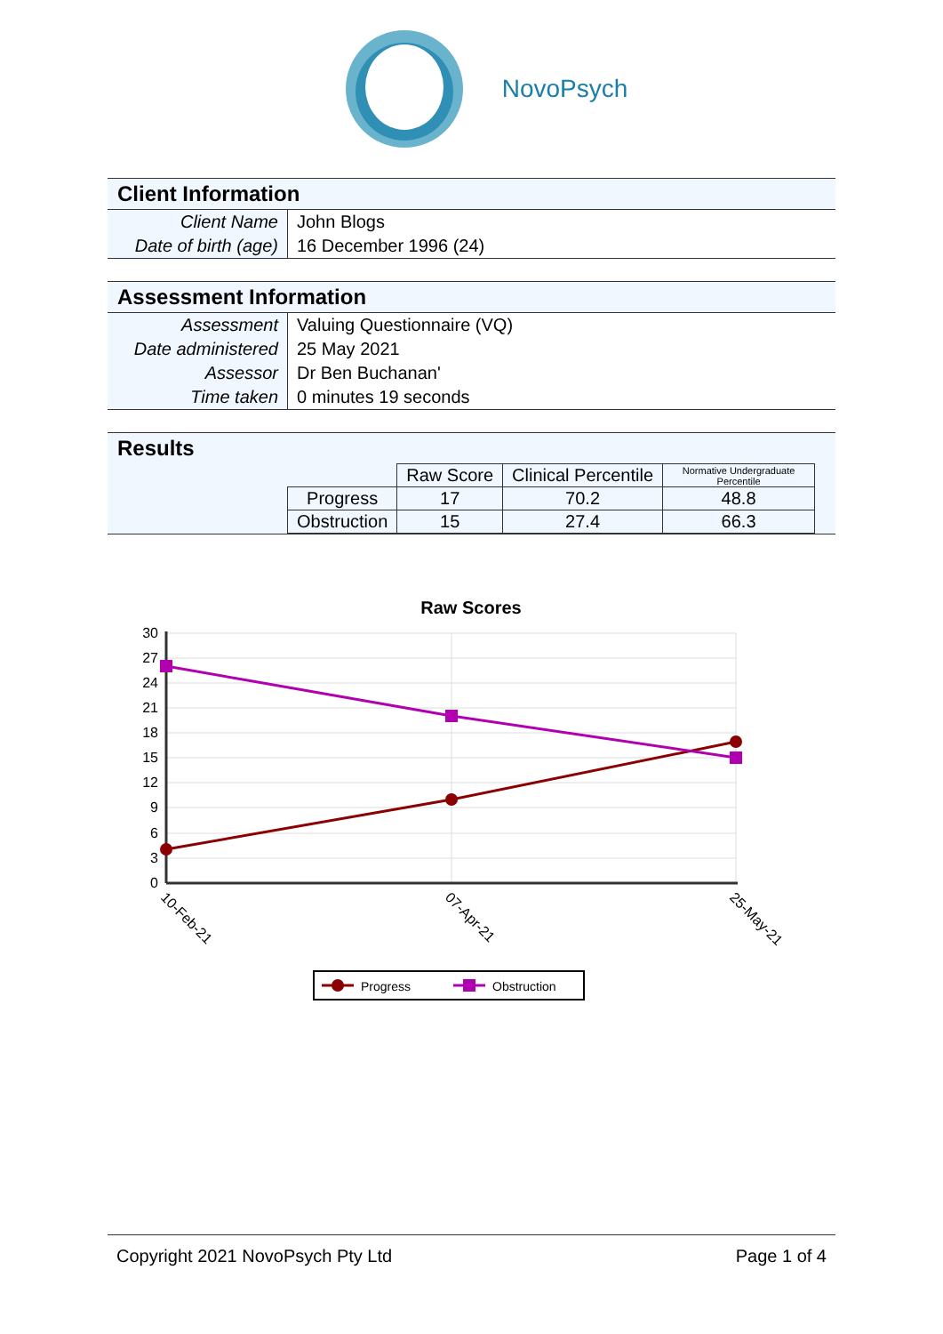NovoPsych
Client Information
| Client Name | John Blogs |
| Date of birth (age) | 16 December 1996 (24) |
Assessment Information
| Assessment | Valuing Questionnaire (VQ) |
| Date administered | 25 May 2021 |
| Assessor | Dr Ben Buchanan' |
| Time taken | 0 minutes 19 seconds |
Results
| | Raw Score | Clinical Percentile | Normative Undergraduate Percentile |
| --- | --- | --- | --- |
| Progress | 17 | 70.2 | 48.8 |
| Obstruction | 15 | 27.4 | 66.3 |
Raw Scores
30
27
24
21
18
15
12
9
6
3
0
10-Feb-21
07-Apr-21
25-May-21
Progress
Obstruction
Copyright 2021 NovoPsych Pty Ltd Page 1 of 4